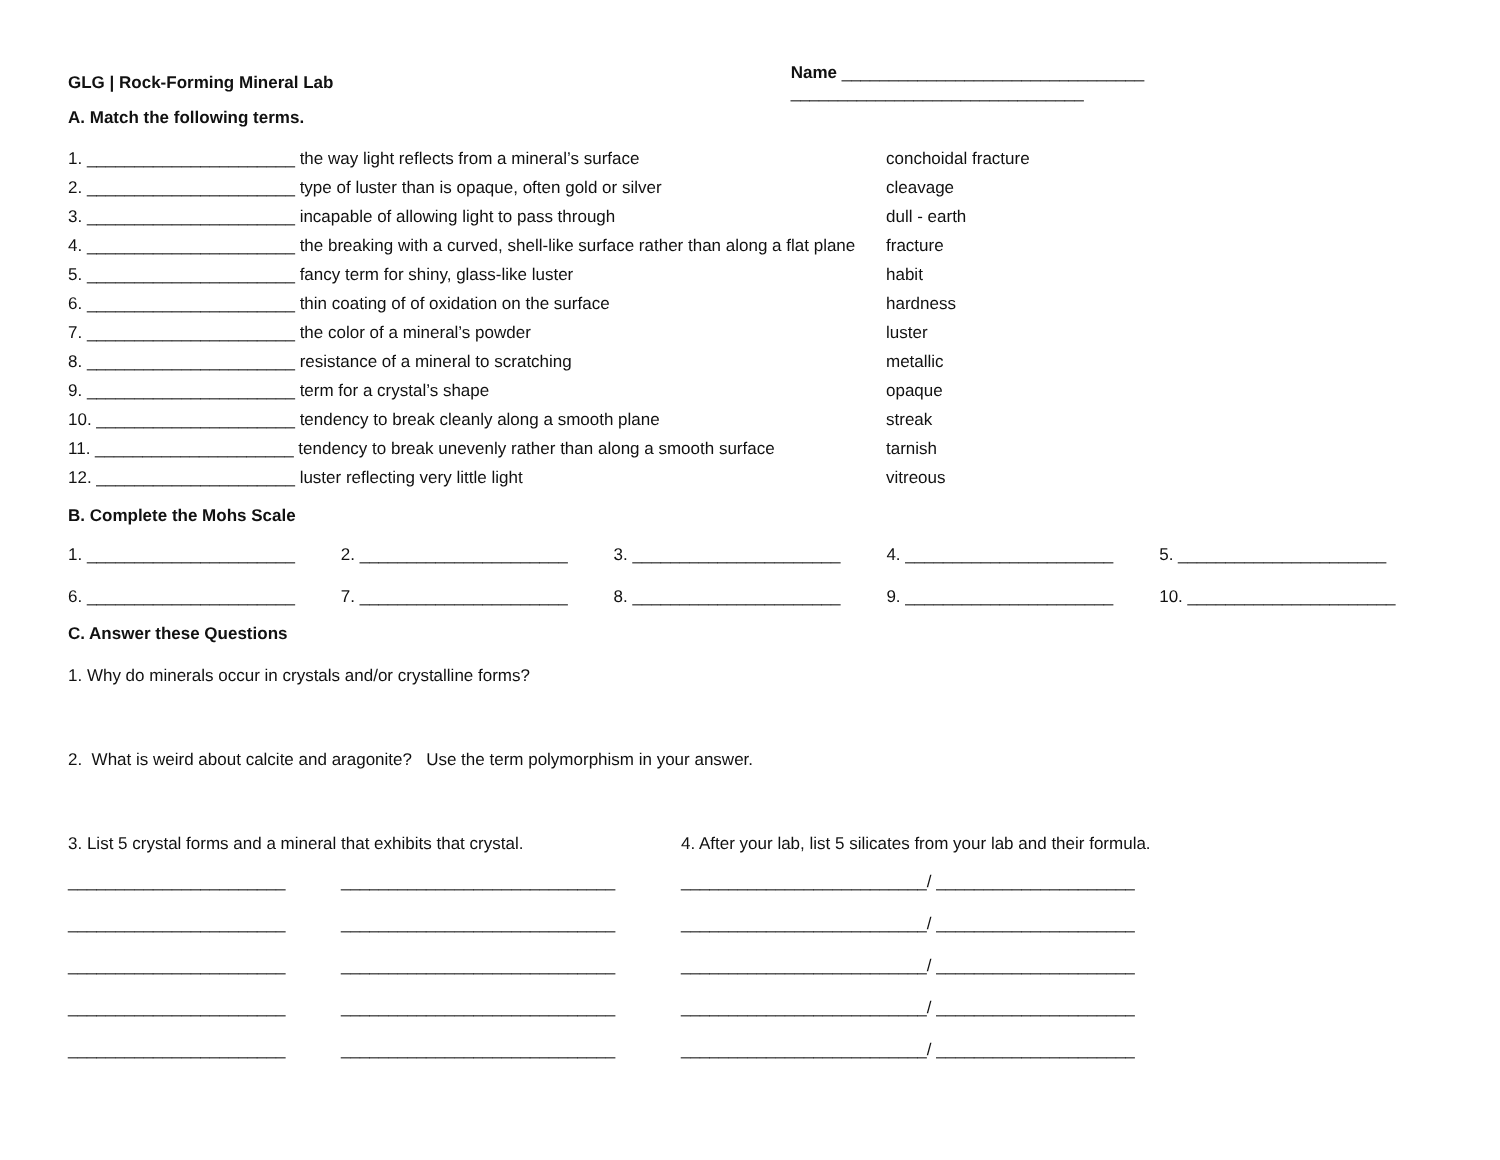GLG | Rock-Forming Mineral Lab
Name ________________________________ _______________________________
A. Match the following terms.
1. ______________________ the way light reflects from a mineral’s surface conchoidal fracture
2. ______________________ type of luster than is opaque, often gold or silver cleavage
3. ______________________ incapable of allowing light to pass through dull - earth
4. ______________________ the breaking with a curved, shell-like surface rather than along a flat plane
fracture
5. ______________________ fancy term for shiny, glass-like luster habit
6. ______________________ thin coating of of oxidation on the surface hardness
7. ______________________ the color of a mineral’s powder luster
8. ______________________ resistance of a mineral to scratching metallic
9. ______________________ term for a crystal’s shape opaque
10. _____________________ tendency to break cleanly along a smooth plane streak
11. _____________________ tendency to break unevenly rather than along a smooth surface
tarnish
12. _____________________ luster reflecting very little light vitreous
B. Complete the Mohs Scale
1. ______________________ 2. ______________________ 3. ______________________ 4. ______________________ 5. ______________________
6. ______________________ 7. ______________________ 8. ______________________ 9. ______________________ 10. ______________________
C. Answer these Questions
1. Why do minerals occur in crystals and/or crystalline forms?
2. What is weird about calcite and aragonite? Use the term polymorphism in your answer.
3. List 5 crystal forms and a mineral that exhibits that crystal.
4. After your lab, list 5 silicates from your lab and their formula.
_______________________ _____________________________ __________________________/ _____________________
_______________________ _____________________________ __________________________/ _____________________
_______________________ _____________________________ __________________________/ _____________________
_______________________ _____________________________ __________________________/ _____________________
_______________________ _____________________________ __________________________/ _____________________